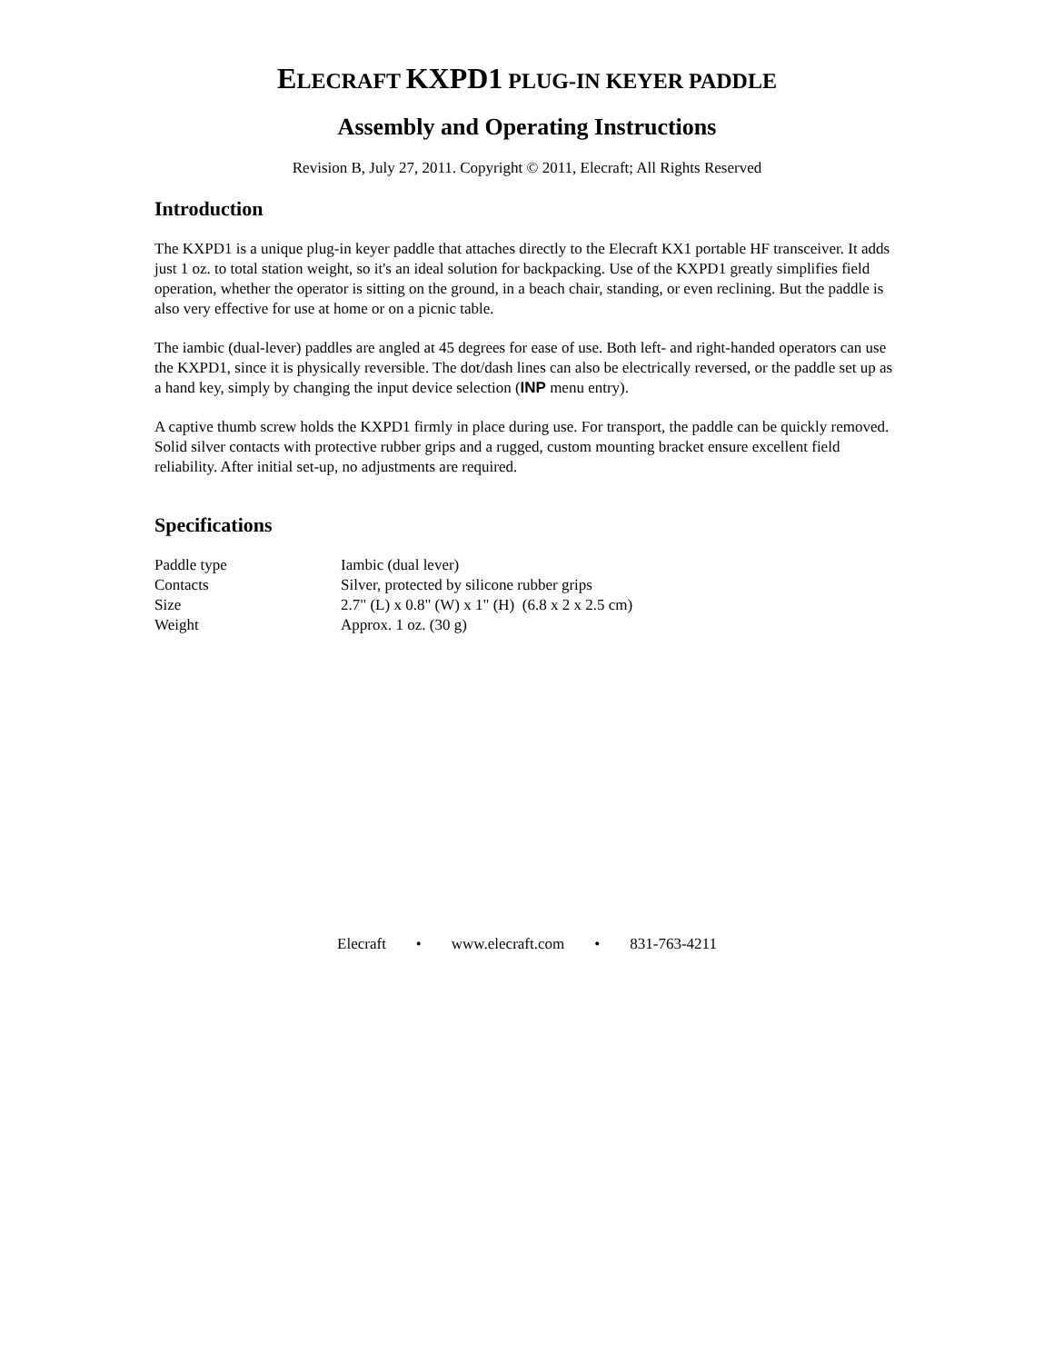ELECRAFT KXPD1 PLUG-IN KEYER PADDLE
Assembly and Operating Instructions
Revision B, July 27, 2011. Copyright © 2011, Elecraft; All Rights Reserved
Introduction
The KXPD1 is a unique plug-in keyer paddle that attaches directly to the Elecraft KX1 portable HF transceiver. It adds just 1 oz. to total station weight, so it's an ideal solution for backpacking. Use of the KXPD1 greatly simplifies field operation, whether the operator is sitting on the ground, in a beach chair, standing, or even reclining. But the paddle is also very effective for use at home or on a picnic table.
The iambic (dual-lever) paddles are angled at 45 degrees for ease of use. Both left- and right-handed operators can use the KXPD1, since it is physically reversible. The dot/dash lines can also be electrically reversed, or the paddle set up as a hand key, simply by changing the input device selection (INP menu entry).
A captive thumb screw holds the KXPD1 firmly in place during use. For transport, the paddle can be quickly removed. Solid silver contacts with protective rubber grips and a rugged, custom mounting bracket ensure excellent field reliability. After initial set-up, no adjustments are required.
Specifications
| Paddle type | Iambic (dual lever) |
| Contacts | Silver, protected by silicone rubber grips |
| Size | 2.7" (L) x 0.8" (W) x 1" (H) (6.8 x 2 x 2.5 cm) |
| Weight | Approx. 1 oz. (30 g) |
Elecraft • www.elecraft.com • 831-763-4211